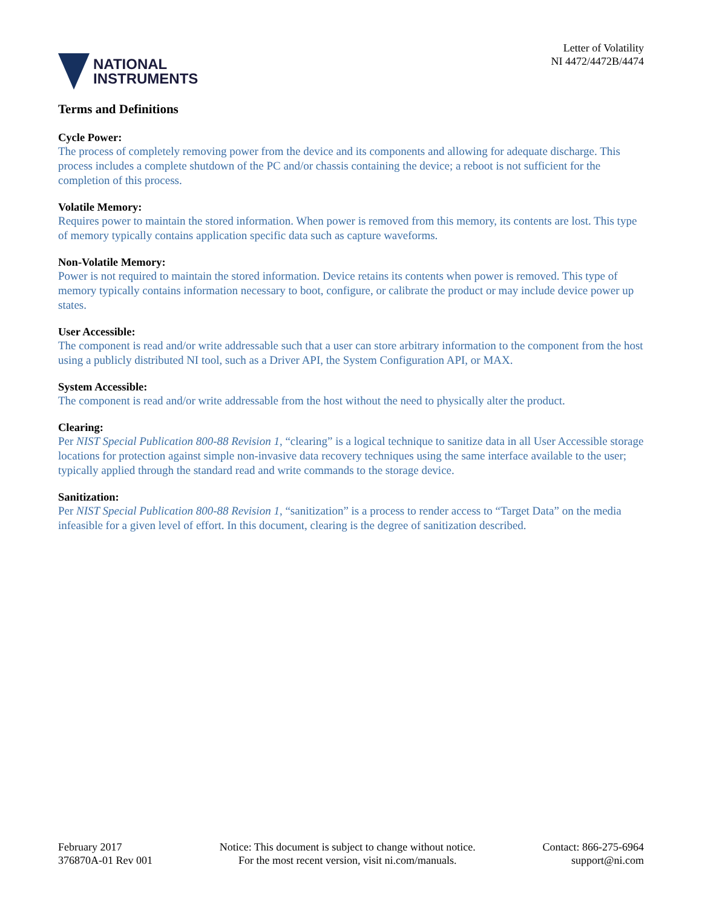NATIONAL
INSTRUMENTS
Letter of Volatility
NI 4472/4472B/4474
Terms and Definitions
Cycle Power:
The process of completely removing power from the device and its components and allowing for adequate discharge. This process includes a complete shutdown of the PC and/or chassis containing the device; a reboot is not sufficient for the completion of this process.
Volatile Memory:
Requires power to maintain the stored information. When power is removed from this memory, its contents are lost. This type of memory typically contains application specific data such as capture waveforms.
Non-Volatile Memory:
Power is not required to maintain the stored information. Device retains its contents when power is removed. This type of memory typically contains information necessary to boot, configure, or calibrate the product or may include device power up states.
User Accessible:
The component is read and/or write addressable such that a user can store arbitrary information to the component from the host using a publicly distributed NI tool, such as a Driver API, the System Configuration API, or MAX.
System Accessible:
The component is read and/or write addressable from the host without the need to physically alter the product.
Clearing:
Per NIST Special Publication 800-88 Revision 1, “clearing” is a logical technique to sanitize data in all User Accessible storage locations for protection against simple non-invasive data recovery techniques using the same interface available to the user; typically applied through the standard read and write commands to the storage device.
Sanitization:
Per NIST Special Publication 800-88 Revision 1, “sanitization” is a process to render access to “Target Data” on the media infeasible for a given level of effort. In this document, clearing is the degree of sanitization described.
February 2017
376870A-01 Rev 001
Notice: This document is subject to change without notice.
For the most recent version, visit ni.com/manuals.
Contact: 866-275-6964
support@ni.com